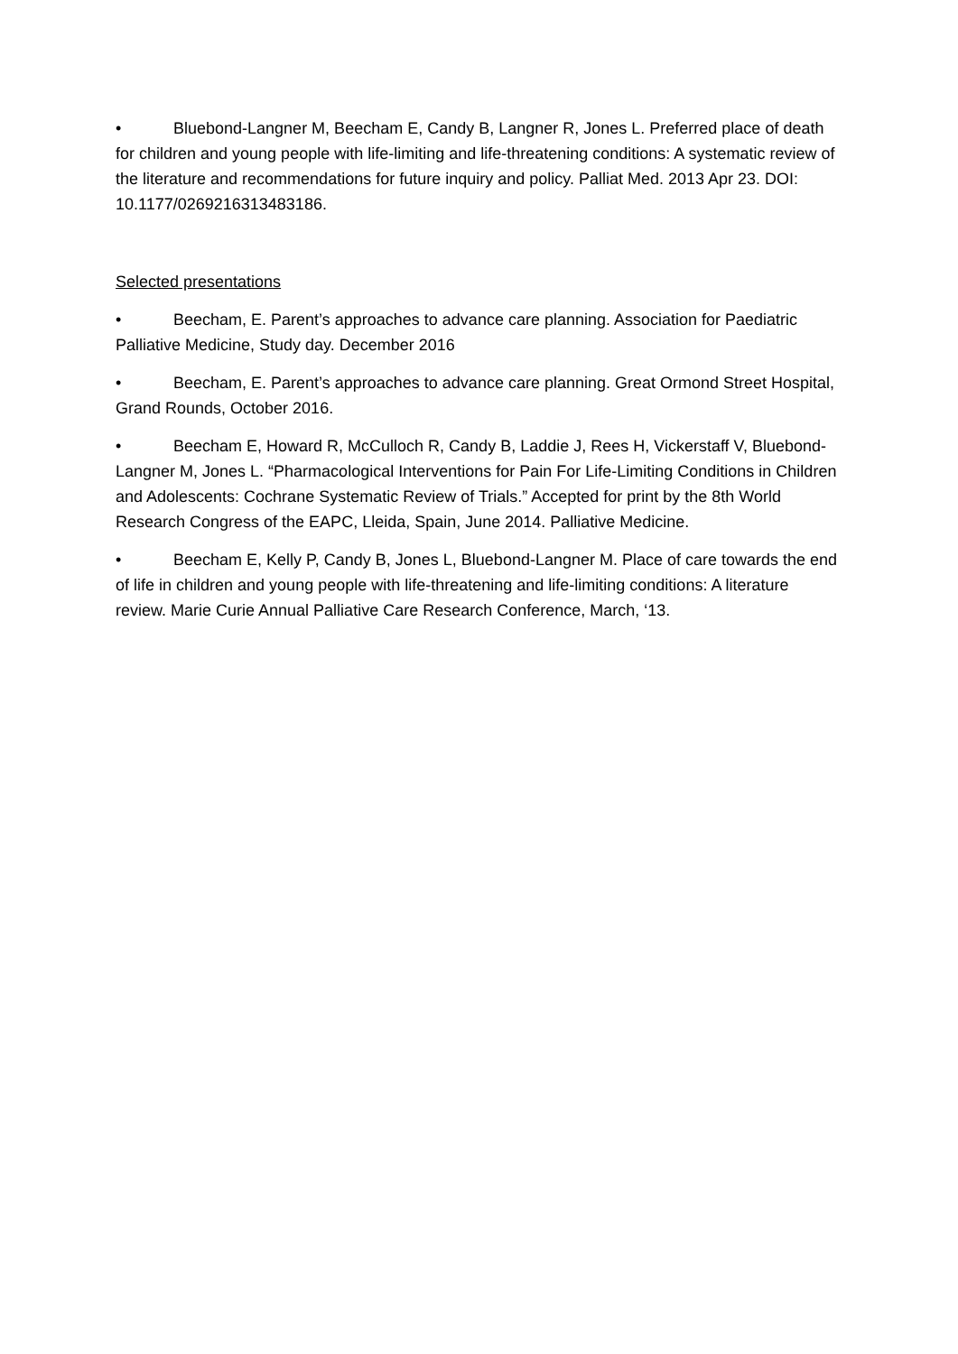• Bluebond-Langner M, Beecham E, Candy B, Langner R, Jones L. Preferred place of death for children and young people with life-limiting and life-threatening conditions: A systematic review of the literature and recommendations for future inquiry and policy. Palliat Med. 2013 Apr 23. DOI: 10.1177/0269216313483186.
Selected presentations
• Beecham, E. Parent’s approaches to advance care planning. Association for Paediatric Palliative Medicine, Study day. December 2016
• Beecham, E. Parent’s approaches to advance care planning. Great Ormond Street Hospital, Grand Rounds, October 2016.
• Beecham E, Howard R, McCulloch R, Candy B, Laddie J, Rees H, Vickerstaff V, Bluebond- Langner M, Jones L. “Pharmacological Interventions for Pain For Life-Limiting Conditions in Children and Adolescents: Cochrane Systematic Review of Trials.” Accepted for print by the 8th World Research Congress of the EAPC, Lleida, Spain, June 2014. Palliative Medicine.
• Beecham E, Kelly P, Candy B, Jones L, Bluebond-Langner M. Place of care towards the end of life in children and young people with life-threatening and life-limiting conditions: A literature review. Marie Curie Annual Palliative Care Research Conference, March, ‘13.